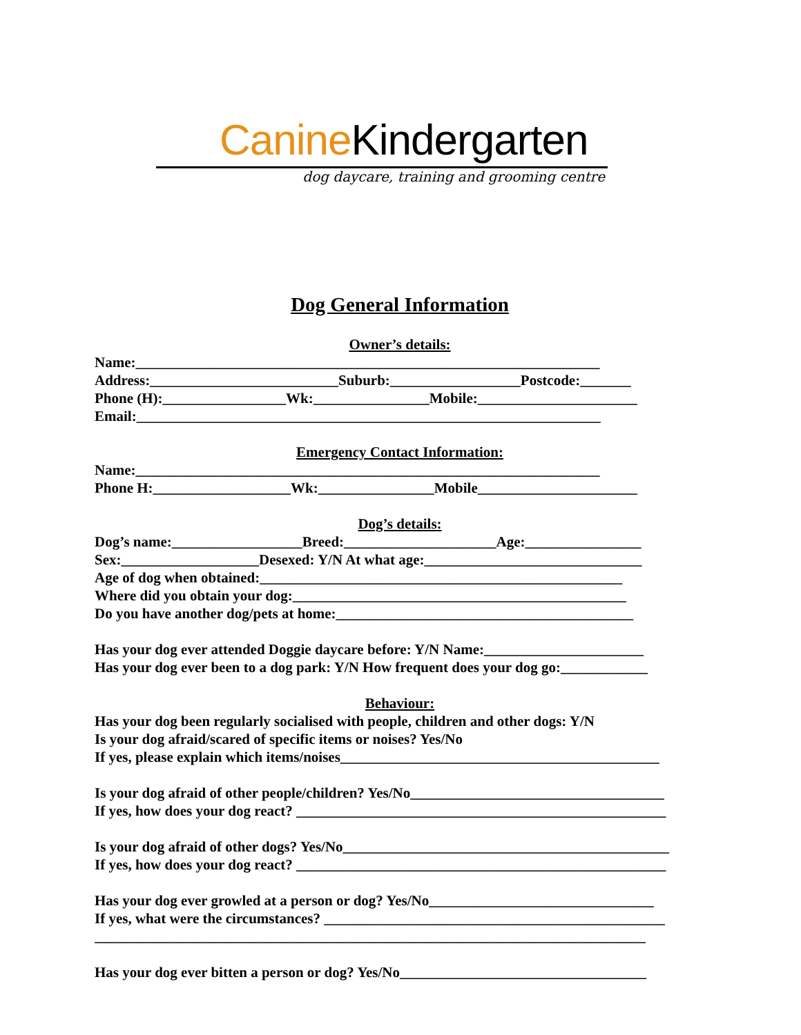Canine Kindergarten
dog daycare, training and grooming centre
Dog General Information
Owner’s details:
Name:________________________________________________________________
Address:__________________________Suburb:__________________Postcode:_______
Phone (H):_________________Wk:________________Mobile:______________________
Email:________________________________________________________________
Emergency Contact Information:
Name:________________________________________________________________
Phone H:___________________Wk:________________Mobile______________________
Dog’s details:
Dog’s name:__________________Breed:_____________________Age:________________
Sex:___________________Desexed: Y/N At what age:______________________________
Age of dog when obtained:__________________________________________________
Where did you obtain your dog:______________________________________________
Do you have another dog/pets at home:_________________________________________
Has your dog ever attended Doggie daycare before: Y/N Name:______________________
Has your dog ever been to a dog park: Y/N How frequent does your dog go:____________
Behaviour:
Has your dog been regularly socialised with people, children and other dogs: Y/N
Is your dog afraid/scared of specific items or noises? Yes/No
If yes, please explain which items/noises____________________________________________
Is your dog afraid of other people/children? Yes/No___________________________________
If yes, how does your dog react? ___________________________________________________
Is your dog afraid of other dogs? Yes/No_____________________________________________
If yes, how does your dog react? ___________________________________________________
Has your dog ever growled at a person or dog? Yes/No_______________________________
If yes, what were the circumstances? _______________________________________________
____________________________________________________________________________
Has your dog ever bitten a person or dog? Yes/No__________________________________